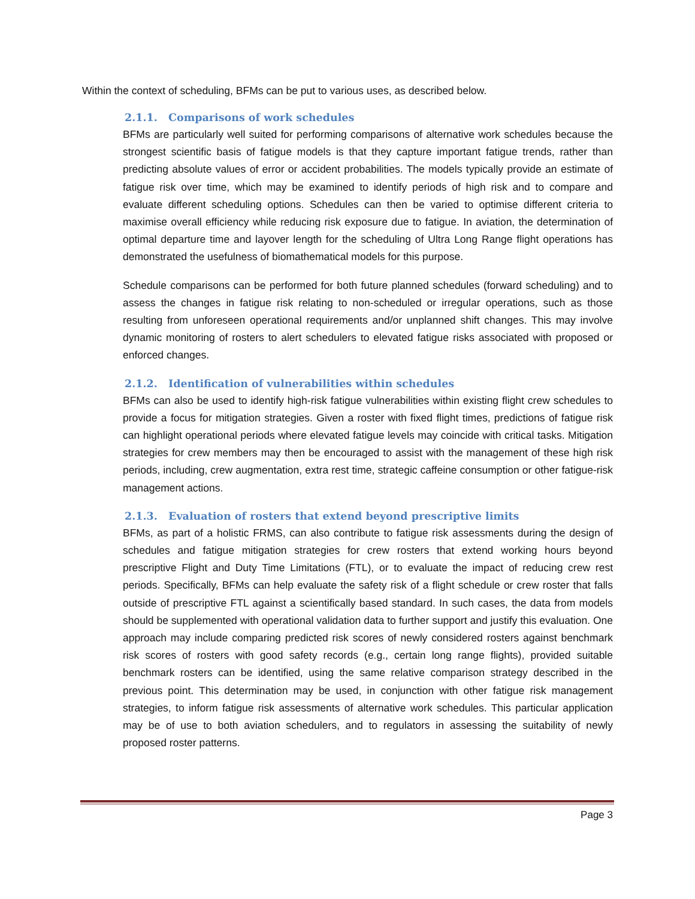Within the context of scheduling, BFMs can be put to various uses, as described below.
2.1.1. Comparisons of work schedules
BFMs are particularly well suited for performing comparisons of alternative work schedules because the strongest scientific basis of fatigue models is that they capture important fatigue trends, rather than predicting absolute values of error or accident probabilities. The models typically provide an estimate of fatigue risk over time, which may be examined to identify periods of high risk and to compare and evaluate different scheduling options. Schedules can then be varied to optimise different criteria to maximise overall efficiency while reducing risk exposure due to fatigue. In aviation, the determination of optimal departure time and layover length for the scheduling of Ultra Long Range flight operations has demonstrated the usefulness of biomathematical models for this purpose.
Schedule comparisons can be performed for both future planned schedules (forward scheduling) and to assess the changes in fatigue risk relating to non-scheduled or irregular operations, such as those resulting from unforeseen operational requirements and/or unplanned shift changes. This may involve dynamic monitoring of rosters to alert schedulers to elevated fatigue risks associated with proposed or enforced changes.
2.1.2. Identification of vulnerabilities within schedules
BFMs can also be used to identify high-risk fatigue vulnerabilities within existing flight crew schedules to provide a focus for mitigation strategies. Given a roster with fixed flight times, predictions of fatigue risk can highlight operational periods where elevated fatigue levels may coincide with critical tasks. Mitigation strategies for crew members may then be encouraged to assist with the management of these high risk periods, including, crew augmentation, extra rest time, strategic caffeine consumption or other fatigue-risk management actions.
2.1.3. Evaluation of rosters that extend beyond prescriptive limits
BFMs, as part of a holistic FRMS, can also contribute to fatigue risk assessments during the design of schedules and fatigue mitigation strategies for crew rosters that extend working hours beyond prescriptive Flight and Duty Time Limitations (FTL), or to evaluate the impact of reducing crew rest periods. Specifically, BFMs can help evaluate the safety risk of a flight schedule or crew roster that falls outside of prescriptive FTL against a scientifically based standard. In such cases, the data from models should be supplemented with operational validation data to further support and justify this evaluation. One approach may include comparing predicted risk scores of newly considered rosters against benchmark risk scores of rosters with good safety records (e.g., certain long range flights), provided suitable benchmark rosters can be identified, using the same relative comparison strategy described in the previous point. This determination may be used, in conjunction with other fatigue risk management strategies, to inform fatigue risk assessments of alternative work schedules. This particular application may be of use to both aviation schedulers, and to regulators in assessing the suitability of newly proposed roster patterns.
Page 3